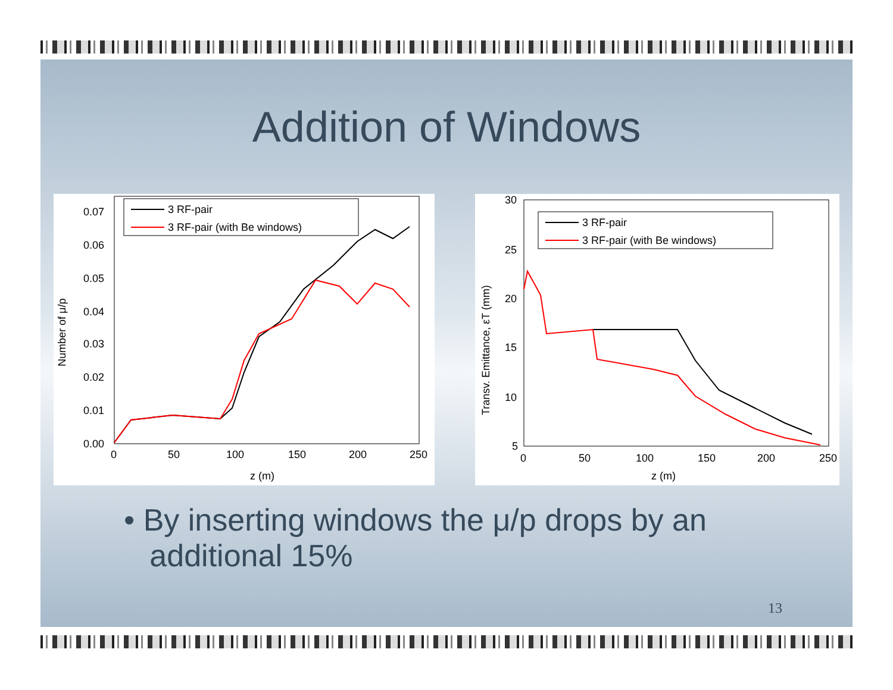Addition of Windows
0.07
0.06
0.05
0.04
0.03
0.02
0.01
0.00
0
50
100
150
200
250
z (m)
Number of μ/p
3 RF-pair
3 RF-pair (with Be windows)
30
25
20
15
10
5
0
50
100
150
200
250
z (m)
Transv. Emittance, εT (mm)
3 RF-pair
3 RF-pair (with Be windows)
• By inserting windows the μ/p drops by an
additional 15%
13